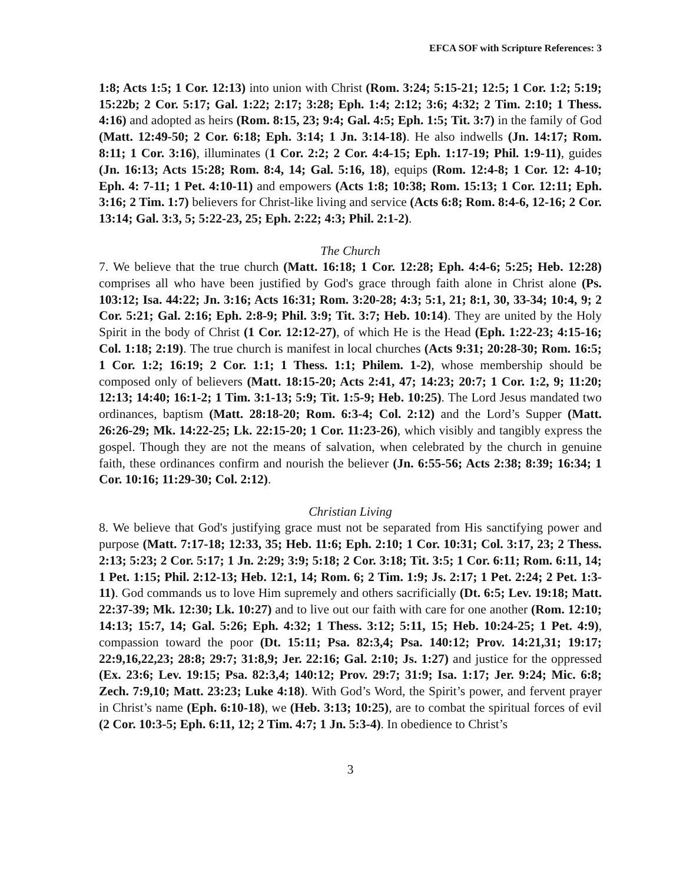EFCA SOF with Scripture References: 3
1:8; Acts 1:5; 1 Cor. 12:13) into union with Christ (Rom. 3:24; 5:15-21; 12:5; 1 Cor. 1:2; 5:19; 15:22b; 2 Cor. 5:17; Gal. 1:22; 2:17; 3:28; Eph. 1:4; 2:12; 3:6; 4:32; 2 Tim. 2:10; 1 Thess. 4:16) and adopted as heirs (Rom. 8:15, 23; 9:4; Gal. 4:5; Eph. 1:5; Tit. 3:7) in the family of God (Matt. 12:49-50; 2 Cor. 6:18; Eph. 3:14; 1 Jn. 3:14-18). He also indwells (Jn. 14:17; Rom. 8:11; 1 Cor. 3:16), illuminates (1 Cor. 2:2; 2 Cor. 4:4-15; Eph. 1:17-19; Phil. 1:9-11), guides (Jn. 16:13; Acts 15:28; Rom. 8:4, 14; Gal. 5:16, 18), equips (Rom. 12:4-8; 1 Cor. 12: 4-10; Eph. 4: 7-11; 1 Pet. 4:10-11) and empowers (Acts 1:8; 10:38; Rom. 15:13; 1 Cor. 12:11; Eph. 3:16; 2 Tim. 1:7) believers for Christ-like living and service (Acts 6:8; Rom. 8:4-6, 12-16; 2 Cor. 13:14; Gal. 3:3, 5; 5:22-23, 25; Eph. 2:22; 4:3; Phil. 2:1-2).
The Church
7. We believe that the true church (Matt. 16:18; 1 Cor. 12:28; Eph. 4:4-6; 5:25; Heb. 12:28) comprises all who have been justified by God's grace through faith alone in Christ alone (Ps. 103:12; Isa. 44:22; Jn. 3:16; Acts 16:31; Rom. 3:20-28; 4:3; 5:1, 21; 8:1, 30, 33-34; 10:4, 9; 2 Cor. 5:21; Gal. 2:16; Eph. 2:8-9; Phil. 3:9; Tit. 3:7; Heb. 10:14). They are united by the Holy Spirit in the body of Christ (1 Cor. 12:12-27), of which He is the Head (Eph. 1:22-23; 4:15-16; Col. 1:18; 2:19). The true church is manifest in local churches (Acts 9:31; 20:28-30; Rom. 16:5; 1 Cor. 1:2; 16:19; 2 Cor. 1:1; 1 Thess. 1:1; Philem. 1-2), whose membership should be composed only of believers (Matt. 18:15-20; Acts 2:41, 47; 14:23; 20:7; 1 Cor. 1:2, 9; 11:20; 12:13; 14:40; 16:1-2; 1 Tim. 3:1-13; 5:9; Tit. 1:5-9; Heb. 10:25). The Lord Jesus mandated two ordinances, baptism (Matt. 28:18-20; Rom. 6:3-4; Col. 2:12) and the Lord’s Supper (Matt. 26:26-29; Mk. 14:22-25; Lk. 22:15-20; 1 Cor. 11:23-26), which visibly and tangibly express the gospel. Though they are not the means of salvation, when celebrated by the church in genuine faith, these ordinances confirm and nourish the believer (Jn. 6:55-56; Acts 2:38; 8:39; 16:34; 1 Cor. 10:16; 11:29-30; Col. 2:12).
Christian Living
8. We believe that God's justifying grace must not be separated from His sanctifying power and purpose (Matt. 7:17-18; 12:33, 35; Heb. 11:6; Eph. 2:10; 1 Cor. 10:31; Col. 3:17, 23; 2 Thess. 2:13; 5:23; 2 Cor. 5:17; 1 Jn. 2:29; 3:9; 5:18; 2 Cor. 3:18; Tit. 3:5; 1 Cor. 6:11; Rom. 6:11, 14; 1 Pet. 1:15; Phil. 2:12-13; Heb. 12:1, 14; Rom. 6; 2 Tim. 1:9; Js. 2:17; 1 Pet. 2:24; 2 Pet. 1:3-11). God commands us to love Him supremely and others sacrificially (Dt. 6:5; Lev. 19:18; Matt. 22:37-39; Mk. 12:30; Lk. 10:27) and to live out our faith with care for one another (Rom. 12:10; 14:13; 15:7, 14; Gal. 5:26; Eph. 4:32; 1 Thess. 3:12; 5:11, 15; Heb. 10:24-25; 1 Pet. 4:9), compassion toward the poor (Dt. 15:11; Psa. 82:3,4; Psa. 140:12; Prov. 14:21,31; 19:17; 22:9,16,22,23; 28:8; 29:7; 31:8,9; Jer. 22:16; Gal. 2:10; Js. 1:27) and justice for the oppressed (Ex. 23:6; Lev. 19:15; Psa. 82:3,4; 140:12; Prov. 29:7; 31:9; Isa. 1:17; Jer. 9:24; Mic. 6:8; Zech. 7:9,10; Matt. 23:23; Luke 4:18). With God’s Word, the Spirit’s power, and fervent prayer in Christ’s name (Eph. 6:10-18), we (Heb. 3:13; 10:25), are to combat the spiritual forces of evil (2 Cor. 10:3-5; Eph. 6:11, 12; 2 Tim. 4:7; 1 Jn. 5:3-4). In obedience to Christ’s
3